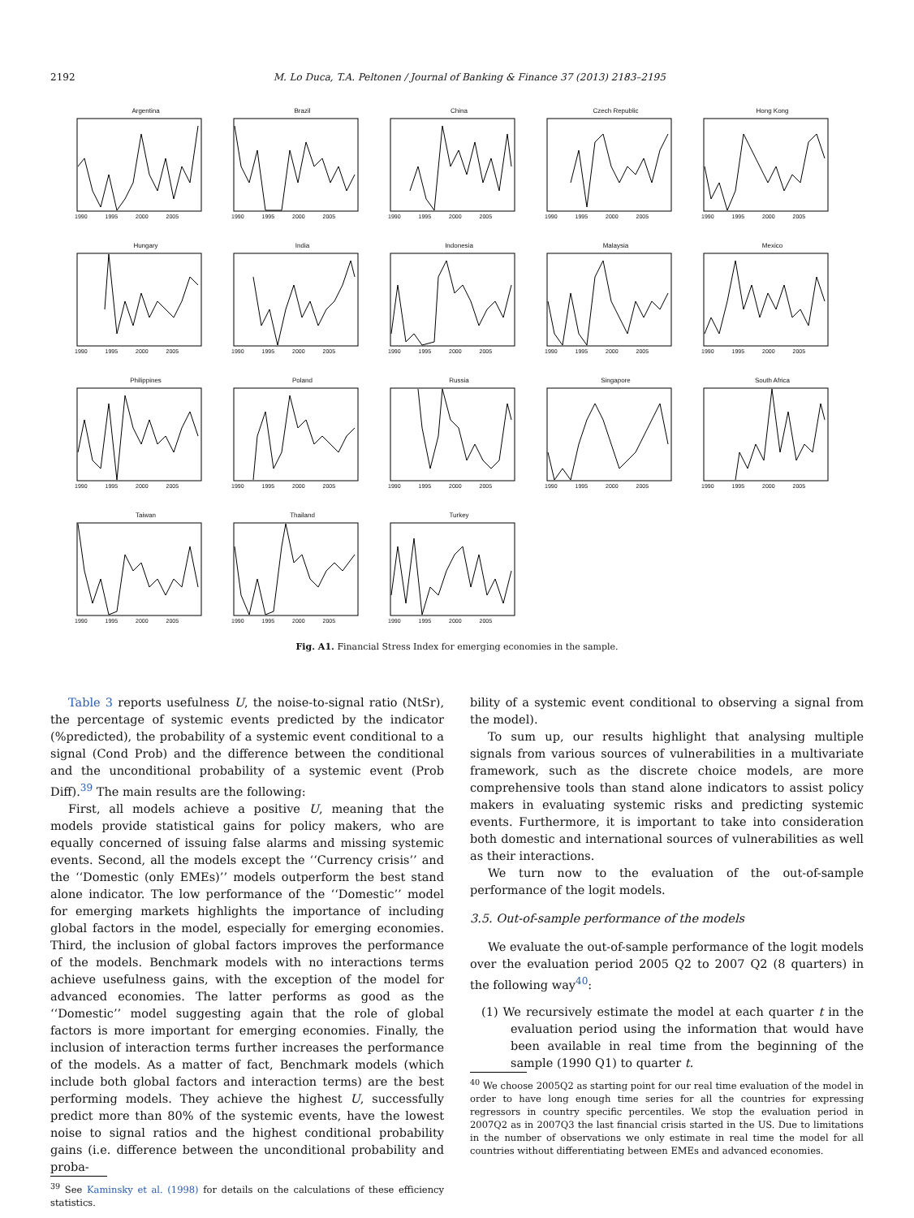2192 M. Lo Duca, T.A. Peltonen / Journal of Banking & Finance 37 (2013) 2183–2195
Argentina
1990 1995 2000 2005
Brazil
1990 1995 2000 2005
China
1990 1995 2000 2005
Czech Republic
1990 1995 2000 2005
Hong Kong
1990 1995 2000 2005
Hungary
1990 1995 2000 2005
India
1990 1995 2000 2005
Indonesia
1990 1995 2000 2005
Malaysia
1990 1995 2000 2005
Mexico
1990 1995 2000 2005
Philippines
1990 1995 2000 2005
Poland
1990 1995 2000 2005
Russia
1990 1995 2000 2005
Singapore
1990 1995 2000 2005
South Africa
1990 1995 2000 2005
Taiwan
1990 1995 2000 2005
Thailand
1990 1995 2000 2005
Turkey
1990 1995 2000 2005
Fig. A1. Financial Stress Index for emerging economies in the sample.
Table 3 reports usefulness U, the noise-to-signal ratio (NtSr), the percentage of systemic events predicted by the indicator (%predicted), the probability of a systemic event conditional to a signal (Cond Prob) and the difference between the conditional and the unconditional probability of a systemic event (Prob Diff).<sup>39</sup> The main results are the following:
First, all models achieve a positive U, meaning that the models provide statistical gains for policy makers, who are equally concerned of issuing false alarms and missing systemic events. Second, all the models except the ‘‘Currency crisis’’ and the ‘‘Domestic (only EMEs)’’ models outperform the best stand alone indicator. The low performance of the ‘‘Domestic’’ model for emerging markets highlights the importance of including global factors in the model, especially for emerging economies. Third, the inclusion of global factors improves the performance of the models. Benchmark models with no interactions terms achieve usefulness gains, with the exception of the model for advanced economies. The latter performs as good as the ‘‘Domestic’’ model suggesting again that the role of global factors is more important for emerging economies. Finally, the inclusion of interaction terms further increases the performance of the models. As a matter of fact, Benchmark models (which include both global factors and interaction terms) are the best performing models. They achieve the highest U, successfully predict more than 80% of the systemic events, have the lowest noise to signal ratios and the highest conditional probability gains (i.e. difference between the unconditional probability and proba-
<sup>39</sup> See Kaminsky et al. (1998) for details on the calculations of these efficiency statistics.
bility of a systemic event conditional to observing a signal from the model).
To sum up, our results highlight that analysing multiple signals from various sources of vulnerabilities in a multivariate framework, such as the discrete choice models, are more comprehensive tools than stand alone indicators to assist policy makers in evaluating systemic risks and predicting systemic events. Furthermore, it is important to take into consideration both domestic and international sources of vulnerabilities as well as their interactions.
We turn now to the evaluation of the out-of-sample performance of the logit models.
3.5. Out-of-sample performance of the models
We evaluate the out-of-sample performance of the logit models over the evaluation period 2005 Q2 to 2007 Q2 (8 quarters) in the following way<sup>40</sup>:
(1) We recursively estimate the model at each quarter t in the evaluation period using the information that would have been available in real time from the beginning of the sample (1990 Q1) to quarter t.
<sup>40</sup> We choose 2005Q2 as starting point for our real time evaluation of the model in order to have long enough time series for all the countries for expressing regressors in country specific percentiles. We stop the evaluation period in 2007Q2 as in 2007Q3 the last financial crisis started in the US. Due to limitations in the number of observations we only estimate in real time the model for all countries without differentiating between EMEs and advanced economies.